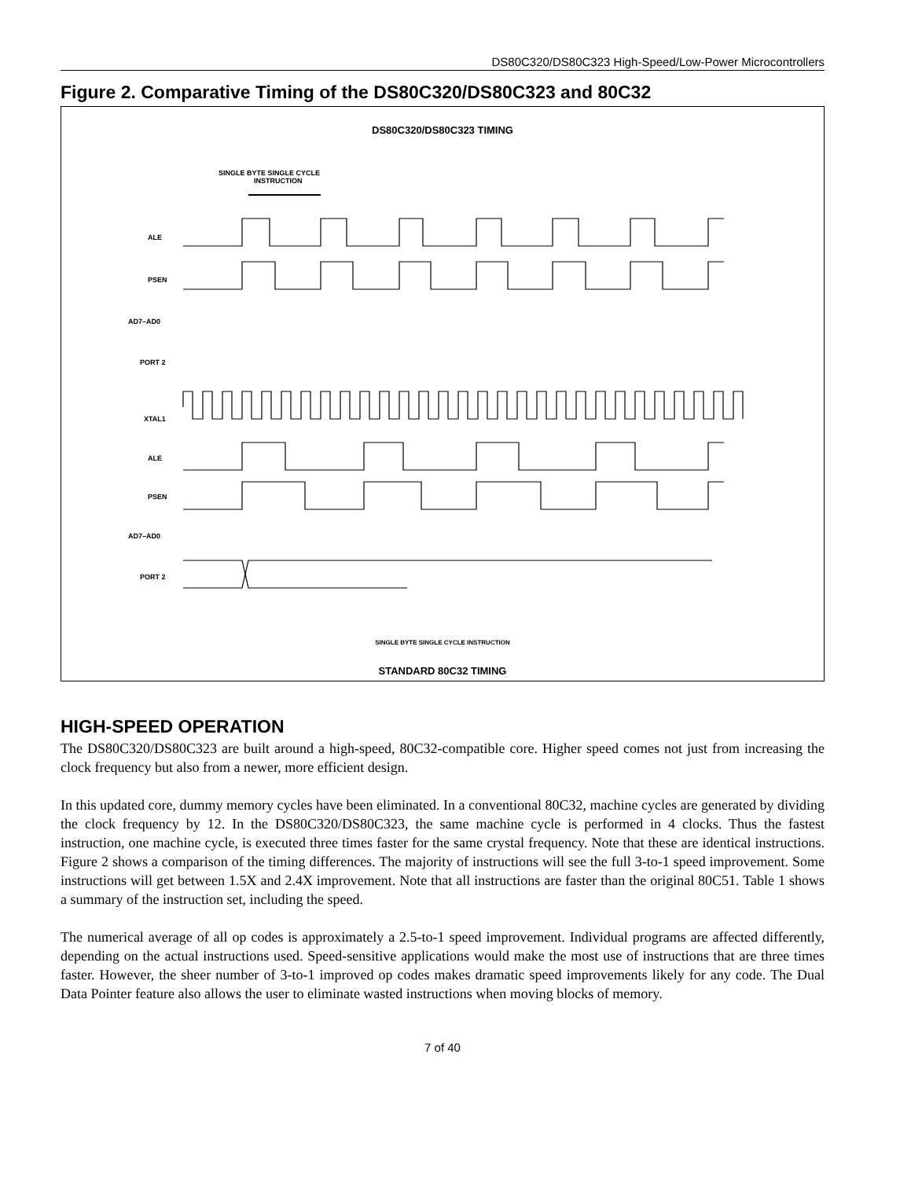DS80C320/DS80C323 High-Speed/Low-Power Microcontrollers
Figure 2. Comparative Timing of the DS80C320/DS80C323 and 80C32
DS80C320/DS80C323 TIMING
SINGLE BYTE SINGLE CYCLE
INSTRUCTION
ALE
PSEN
AD7–AD0
PORT 2
XTAL1
ALE
PSEN
AD7–AD0
PORT 2
SINGLE BYTE SINGLE CYCLE INSTRUCTION
STANDARD 80C32 TIMING
HIGH-SPEED OPERATION
The DS80C320/DS80C323 are built around a high-speed, 80C32-compatible core. Higher speed comes not just from increasing the clock frequency but also from a newer, more efficient design.
In this updated core, dummy memory cycles have been eliminated. In a conventional 80C32, machine cycles are generated by dividing the clock frequency by 12. In the DS80C320/DS80C323, the same machine cycle is performed in 4 clocks. Thus the fastest instruction, one machine cycle, is executed three times faster for the same crystal frequency. Note that these are identical instructions. Figure 2 shows a comparison of the timing differences. The majority of instructions will see the full 3-to-1 speed improvement. Some instructions will get between 1.5X and 2.4X improvement. Note that all instructions are faster than the original 80C51. Table 1 shows a summary of the instruction set, including the speed.
The numerical average of all op codes is approximately a 2.5-to-1 speed improvement. Individual programs are affected differently, depending on the actual instructions used. Speed-sensitive applications would make the most use of instructions that are three times faster. However, the sheer number of 3-to-1 improved op codes makes dramatic speed improvements likely for any code. The Dual Data Pointer feature also allows the user to eliminate wasted instructions when moving blocks of memory.
7 of 40